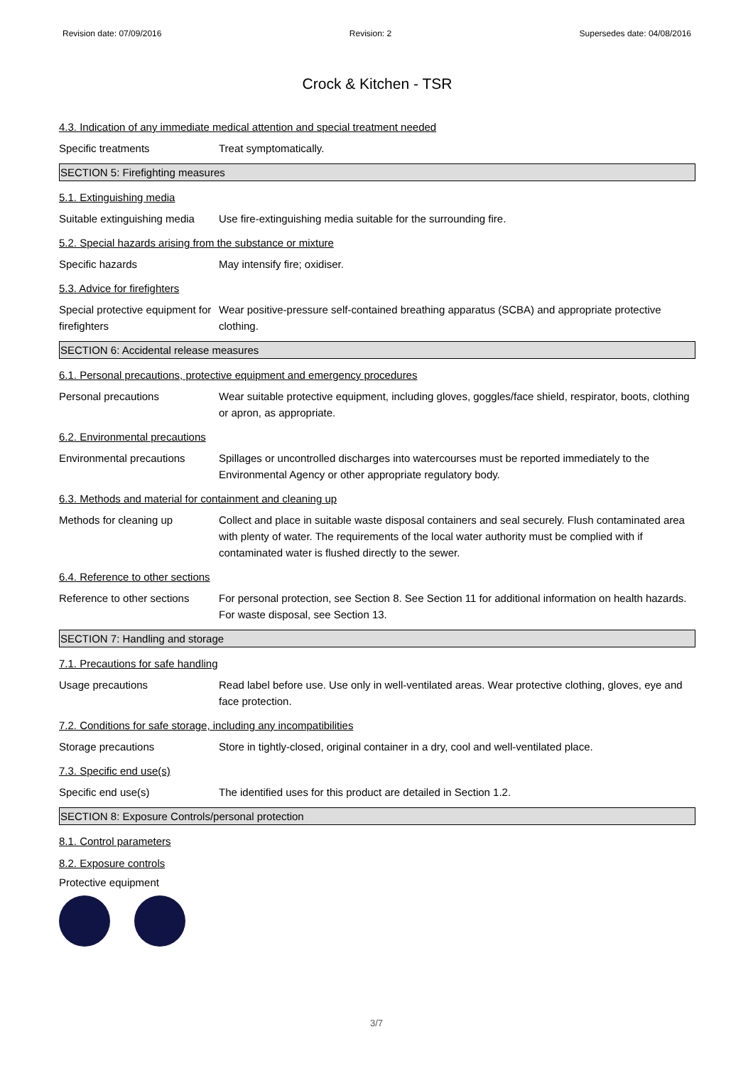Revision date: 07/09/2016 Revision: 2 Supersedes date: 04/08/2016
Crock & Kitchen - TSR
4.3. Indication of any immediate medical attention and special treatment needed
Specific treatments Treat symptomatically.
SECTION 5: Firefighting measures
5.1. Extinguishing media
Suitable extinguishing media
Use fire-extinguishing media suitable for the surrounding fire.
5.2. Special hazards arising from the substance or mixture
Specific hazards May intensify fire; oxidiser.
5.3. Advice for firefighters
Special protective equipment for firefighters
Wear positive-pressure self-contained breathing apparatus (SCBA) and appropriate protective clothing.
SECTION 6: Accidental release measures
6.1. Personal precautions, protective equipment and emergency procedures
Personal precautions Wear suitable protective equipment, including gloves, goggles/face shield, respirator, boots, clothing or apron, as appropriate.
6.2. Environmental precautions
Environmental precautions Spillages or uncontrolled discharges into watercourses must be reported immediately to the Environmental Agency or other appropriate regulatory body.
6.3. Methods and material for containment and cleaning up
Methods for cleaning up Collect and place in suitable waste disposal containers and seal securely. Flush contaminated area with plenty of water. The requirements of the local water authority must be complied with if contaminated water is flushed directly to the sewer.
6.4. Reference to other sections
Reference to other sections
For personal protection, see Section 8. See Section 11 for additional information on health hazards. For waste disposal, see Section 13.
SECTION 7: Handling and storage
7.1. Precautions for safe handling
Usage precautions Read label before use. Use only in well-ventilated areas. Wear protective clothing, gloves, eye and face protection.
7.2. Conditions for safe storage, including any incompatibilities
Storage precautions Store in tightly-closed, original container in a dry, cool and well-ventilated place.
7.3. Specific end use(s)
Specific end use(s) The identified uses for this product are detailed in Section 1.2.
SECTION 8: Exposure Controls/personal protection
8.1. Control parameters
8.2. Exposure controls
Protective equipment
3/7